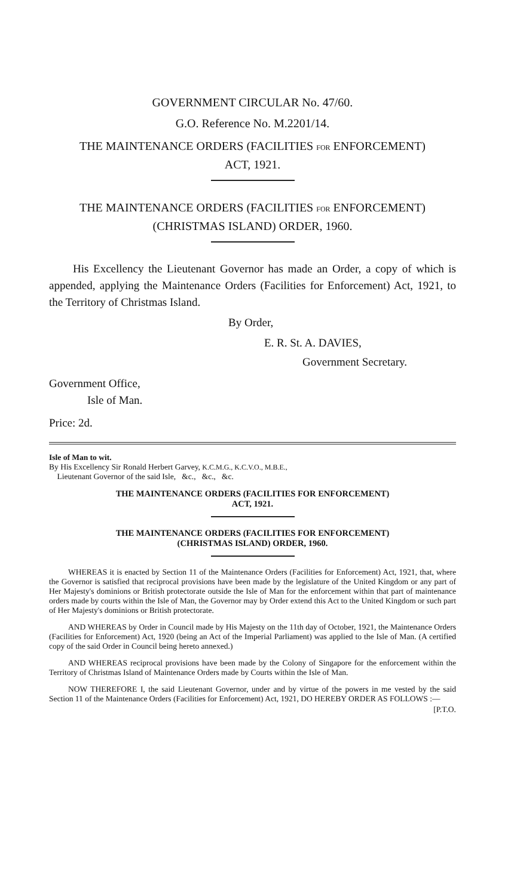GOVERNMENT CIRCULAR No. 47/60.
G.O. Reference No. M.2201/14.
THE MAINTENANCE ORDERS (FACILITIES FOR ENFORCEMENT)
ACT, 1921.
THE MAINTENANCE ORDERS (FACILITIES FOR ENFORCEMENT)
(CHRISTMAS ISLAND) ORDER, 1960.
His Excellency the Lieutenant Governor has made an Order, a copy of which is appended, applying the Maintenance Orders (Facilities for Enforcement) Act, 1921, to the Territory of Christmas Island.
By Order,
E. R. St. A. DAVIES,
Government Secretary.
Government Office,
Isle of Man.
Price: 2d.
Isle of Man to wit.
By His Excellency Sir Ronald Herbert Garvey, K.C.M.G., K.C.V.O., M.B.E.,
Lieutenant Governor of the said Isle, &c., &c., &c.
THE MAINTENANCE ORDERS (FACILITIES FOR ENFORCEMENT)
ACT, 1921.
THE MAINTENANCE ORDERS (FACILITIES FOR ENFORCEMENT)
(CHRISTMAS ISLAND) ORDER, 1960.
WHEREAS it is enacted by Section 11 of the Maintenance Orders (Facilities for Enforcement) Act, 1921, that, where the Governor is satisfied that reciprocal provisions have been made by the legislature of the United Kingdom or any part of Her Majesty's dominions or British protectorate outside the Isle of Man for the enforcement within that part of maintenance orders made by courts within the Isle of Man, the Governor may by Order extend this Act to the United Kingdom or such part of Her Majesty's dominions or British protectorate.
AND WHEREAS by Order in Council made by His Majesty on the 11th day of October, 1921, the Maintenance Orders (Facilities for Enforcement) Act, 1920 (being an Act of the Imperial Parliament) was applied to the Isle of Man. (A certified copy of the said Order in Council being hereto annexed.)
AND WHEREAS reciprocal provisions have been made by the Colony of Singapore for the enforcement within the Territory of Christmas Island of Maintenance Orders made by Courts within the Isle of Man.
NOW THEREFORE I, the said Lieutenant Governor, under and by virtue of the powers in me vested by the said Section 11 of the Maintenance Orders (Facilities for Enforcement) Act, 1921, DO HEREBY ORDER AS FOLLOWS :—
[P.T.O.